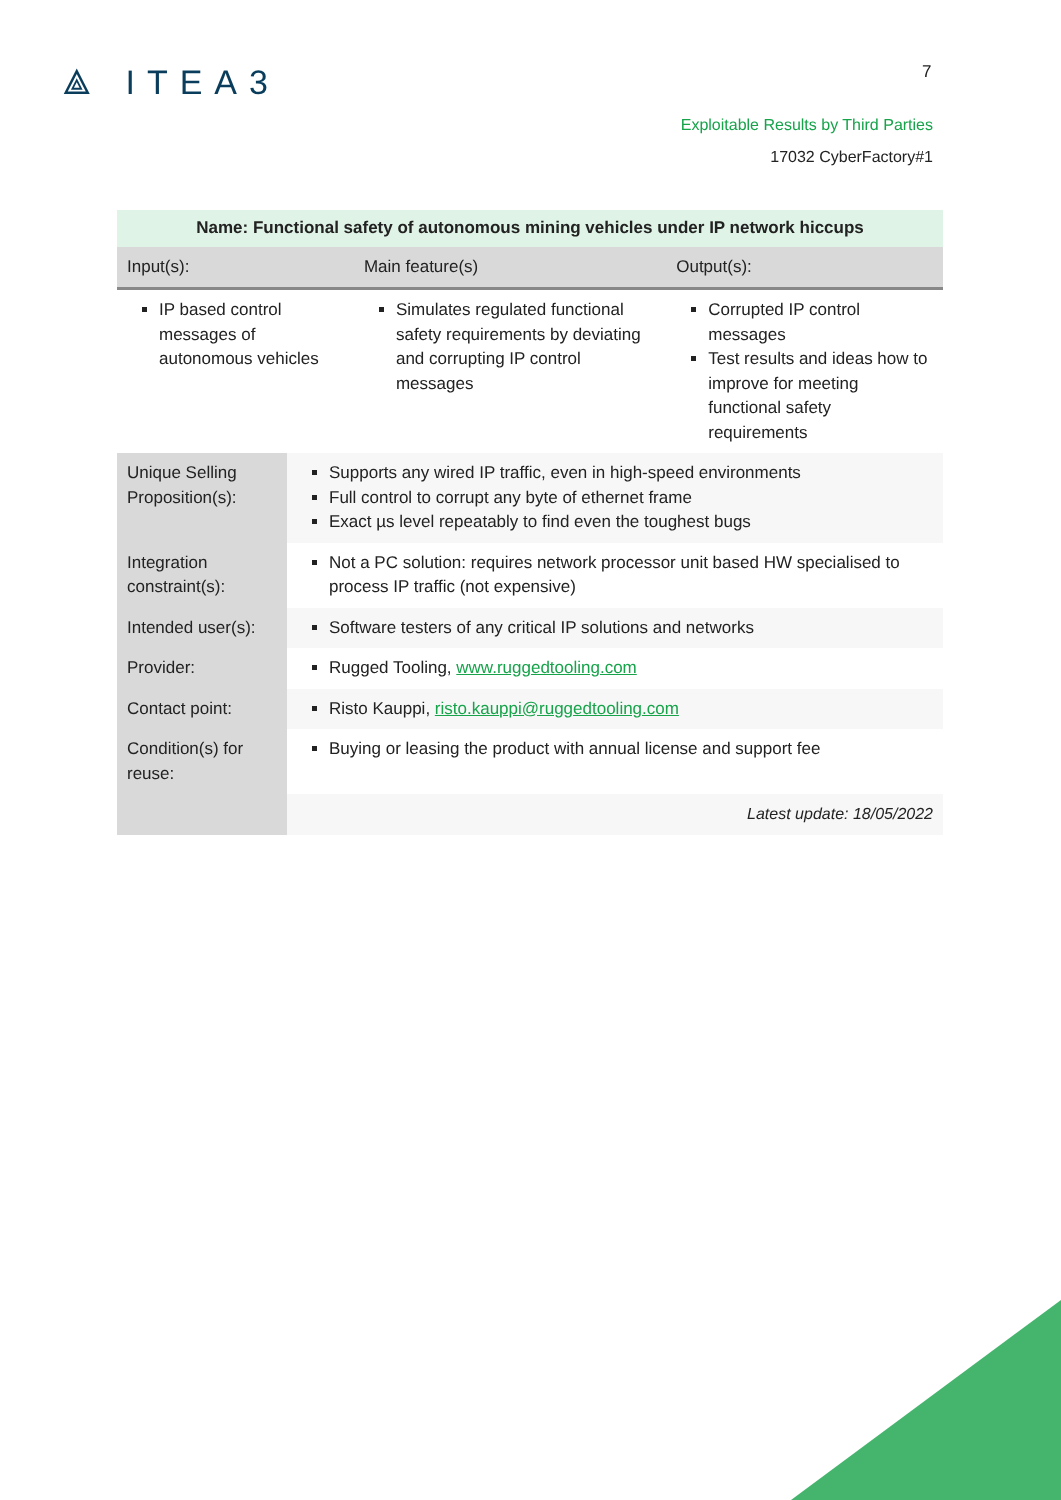⟁ ITEA3 7
Exploitable Results by Third Parties
17032 CyberFactory#1
| Name: Functional safety of autonomous mining vehicles under IP network hiccups | | | |
| --- | --- | --- | --- |
| Input(s): | | Main feature(s) | Output(s): |
| IP based control messages of autonomous vehicles | | Simulates regulated functional safety requirements by deviating and corrupting IP control messages | Corrupted IP control messages Test results and ideas how to improve for meeting functional safety requirements |
| Unique Selling Proposition(s): | Supports any wired IP traffic, even in high-speed environments Full control to corrupt any byte of ethernet frame Exact µs level repeatably to find even the toughest bugs | | |
| Integration constraint(s): | Not a PC solution: requires network processor unit based HW specialised to process IP traffic (not expensive) | | |
| Intended user(s): | Software testers of any critical IP solutions and networks | | |
| Provider: | Rugged Tooling, www.ruggedtooling.com | | |
| Contact point: | Risto Kauppi, risto.kauppi@ruggedtooling.com | | |
| Condition(s) for reuse: | Buying or leasing the product with annual license and support fee | | |
| | Latest update: 18/05/2022 | | |